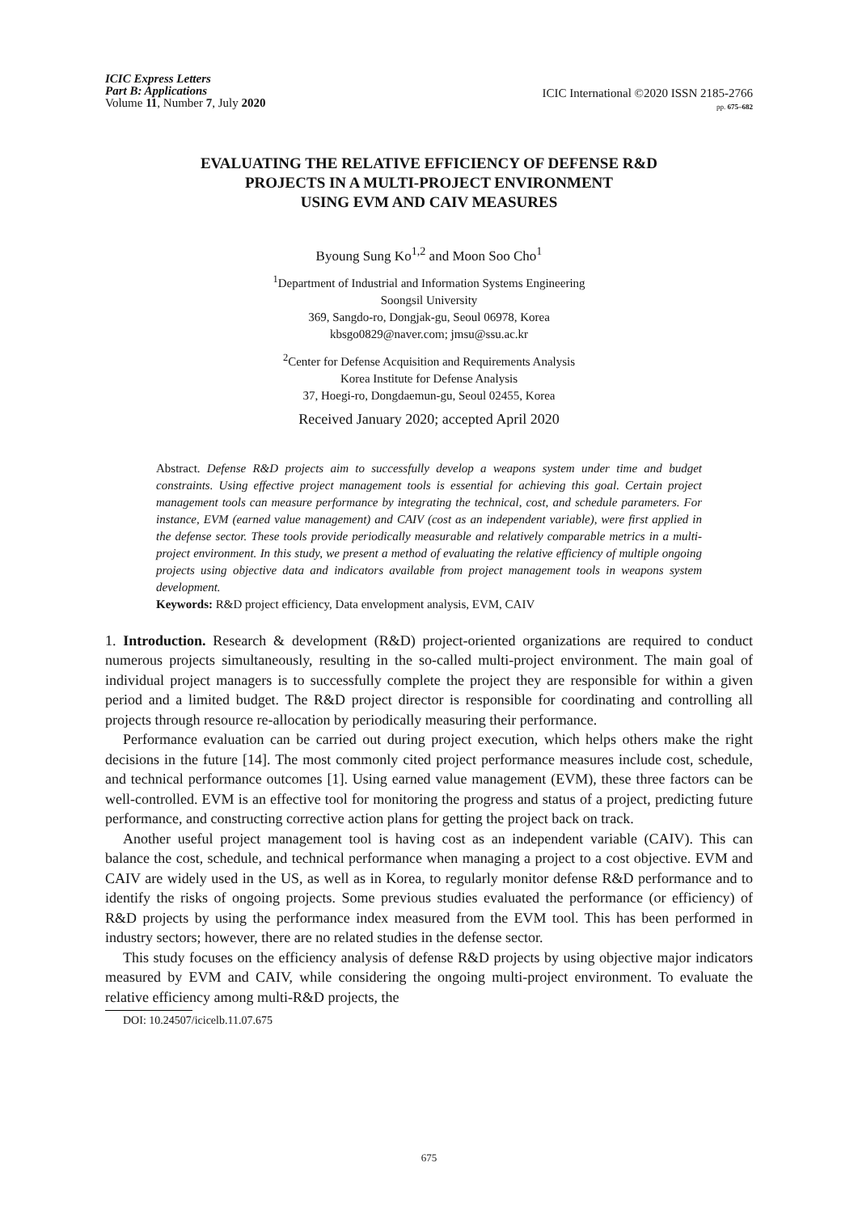ICIC Express Letters
Part B: Applications
Volume 11, Number 7, July 2020
ICIC International ©2020 ISSN 2185-2766
pp. 675–682
EVALUATING THE RELATIVE EFFICIENCY OF DEFENSE R&D
PROJECTS IN A MULTI-PROJECT ENVIRONMENT
USING EVM AND CAIV MEASURES
Byoung Sung Ko<sup>1,2</sup> and Moon Soo Cho<sup>1</sup>
<sup>1</sup> Department of Industrial and Information Systems Engineering
Soongsil University
369, Sangdo-ro, Dongjak-gu, Seoul 06978, Korea
kbsgo0829@naver.com; jmsu@ssu.ac.kr
<sup>2</sup> Center for Defense Acquisition and Requirements Analysis
Korea Institute for Defense Analysis
37, Hoegi-ro, Dongdaemun-gu, Seoul 02455, Korea
Received January 2020; accepted April 2020
Abstract. Defense R&D projects aim to successfully develop a weapons system under time and budget constraints. Using effective project management tools is essential for achieving this goal. Certain project management tools can measure performance by integrating the technical, cost, and schedule parameters. For instance, EVM (earned value management) and CAIV (cost as an independent variable), were first applied in the defense sector. These tools provide periodically measurable and relatively comparable metrics in a multi-project environment. In this study, we present a method of evaluating the relative efficiency of multiple ongoing projects using objective data and indicators available from project management tools in weapons system development.
Keywords: R&D project efficiency, Data envelopment analysis, EVM, CAIV
1. Introduction. Research & development (R&D) project-oriented organizations are required to conduct numerous projects simultaneously, resulting in the so-called multi-project environment. The main goal of individual project managers is to successfully complete the project they are responsible for within a given period and a limited budget. The R&D project director is responsible for coordinating and controlling all projects through resource re-allocation by periodically measuring their performance.
Performance evaluation can be carried out during project execution, which helps others make the right decisions in the future [14]. The most commonly cited project performance measures include cost, schedule, and technical performance outcomes [1]. Using earned value management (EVM), these three factors can be well-controlled. EVM is an effective tool for monitoring the progress and status of a project, predicting future performance, and constructing corrective action plans for getting the project back on track.
Another useful project management tool is having cost as an independent variable (CAIV). This can balance the cost, schedule, and technical performance when managing a project to a cost objective. EVM and CAIV are widely used in the US, as well as in Korea, to regularly monitor defense R&D performance and to identify the risks of ongoing projects. Some previous studies evaluated the performance (or efficiency) of R&D projects by using the performance index measured from the EVM tool. This has been performed in industry sectors; however, there are no related studies in the defense sector.
This study focuses on the efficiency analysis of defense R&D projects by using objective major indicators measured by EVM and CAIV, while considering the ongoing multi-project environment. To evaluate the relative efficiency among multi-R&D projects, the
DOI: 10.24507/icicelb.11.07.675
675